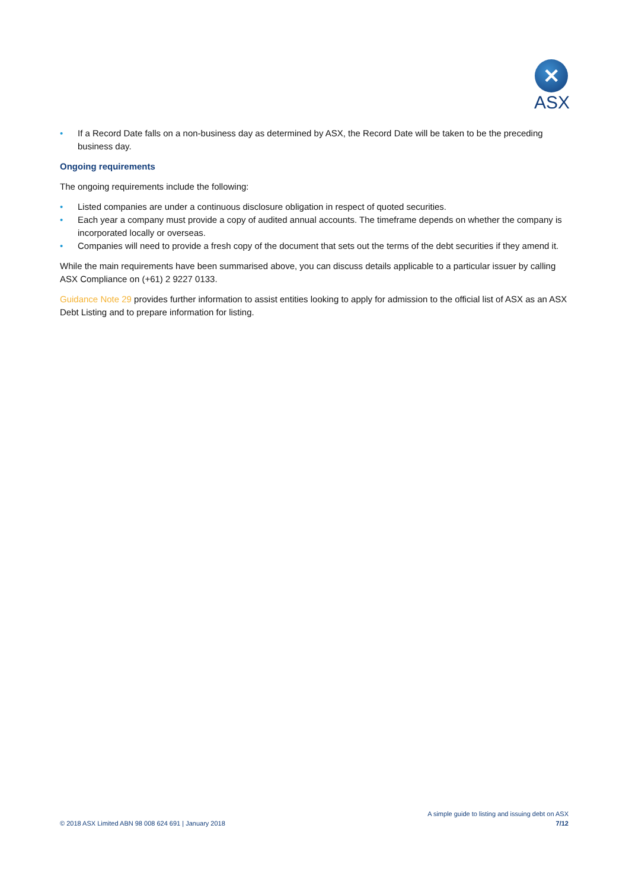✕
ASX
• If a Record Date falls on a non-business day as determined by ASX, the Record Date will be taken to be the preceding business day.
Ongoing requirements
The ongoing requirements include the following:
• Listed companies are under a continuous disclosure obligation in respect of quoted securities.
• Each year a company must provide a copy of audited annual accounts. The timeframe depends on whether the company is incorporated locally or overseas.
• Companies will need to provide a fresh copy of the document that sets out the terms of the debt securities if they amend it.
While the main requirements have been summarised above, you can discuss details applicable to a particular issuer by calling ASX Compliance on (+61) 2 9227 0133.
Guidance Note 29 provides further information to assist entities looking to apply for admission to the official list of ASX as an ASX Debt Listing and to prepare information for listing.
© 2018 ASX Limited ABN 98 008 624 691 | January 2018
A simple guide to listing and issuing debt on ASX
7/12